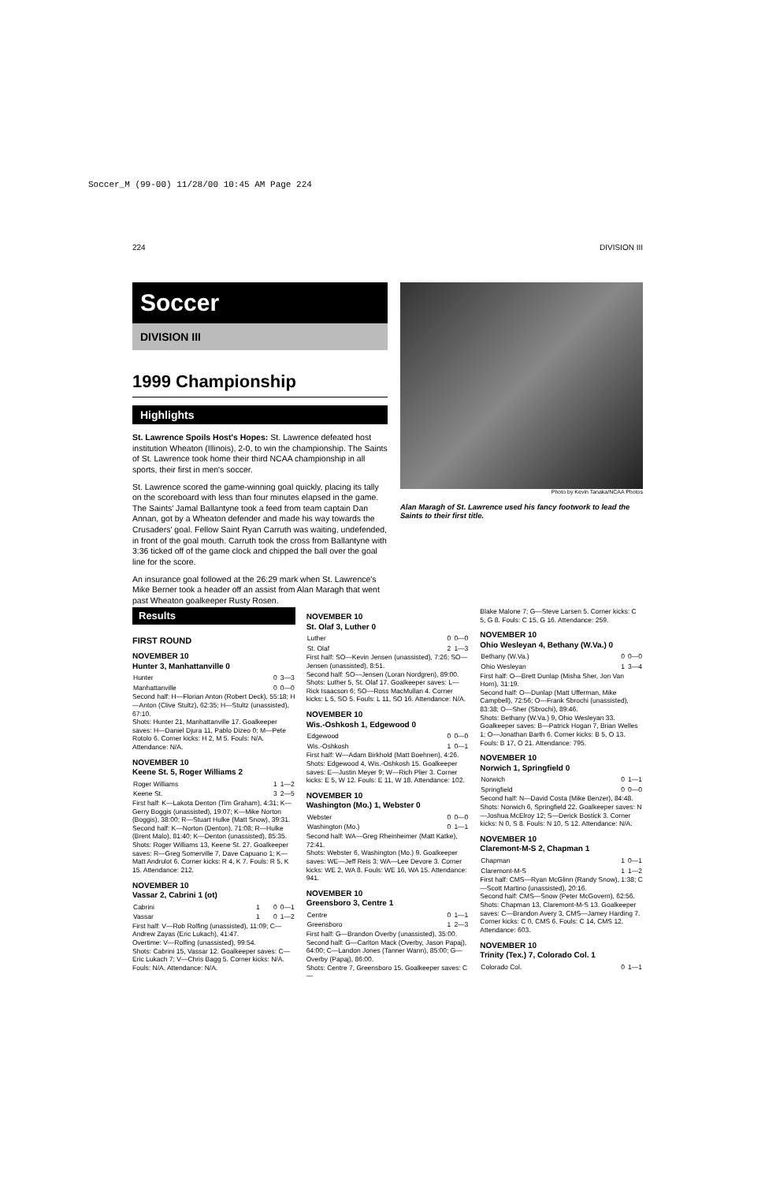Soccer_M (99-00) 11/28/00 10:45 AM Page 224
224 DIVISION III
Soccer
DIVISION III
1999 Championship
Highlights
St. Lawrence Spoils Host's Hopes: St. Lawrence defeated host institution Wheaton (Illinois), 2-0, to win the championship. The Saints of St. Lawrence took home their third NCAA championship in all sports, their first in men's soccer.
St. Lawrence scored the game-winning goal quickly, placing its tally on the scoreboard with less than four minutes elapsed in the game. The Saints' Jamal Ballantyne took a feed from team captain Dan Annan, got by a Wheaton defender and made his way towards the Crusaders' goal. Fellow Saint Ryan Carruth was waiting, undefended, in front of the goal mouth. Carruth took the cross from Ballantyne with 3:36 ticked off of the game clock and chipped the ball over the goal line for the score.
An insurance goal followed at the 26:29 mark when St. Lawrence's Mike Berner took a header off an assist from Alan Maragh that went past Wheaton goalkeeper Rusty Rosen.
Photo by Kevin Tanaka/NCAA Photos
Alan Maragh of St. Lawrence used his fancy footwork to lead the Saints to their first title.
Results
FIRST ROUND
NOVEMBER 10
Hunter 3, Manhattanville 0
| Hunter | 0 | 3—3 |
| Manhattanville | 0 | 0—0 |
Second half: H—Florian Anton (Robert Deck), 55:18; H—Anton (Clive Stultz), 62:35; H—Stultz (unassisted), 67:10.
Shots: Hunter 21, Manhattanville 17. Goalkeeper saves: H—Daniel Djura 11, Pablo Dizeo 0; M—Pete Rotolo 6. Corner kicks: H 2, M 5. Fouls: N/A. Attendance: N/A.
NOVEMBER 10
Keene St. 5, Roger Williams 2
| Roger Williams | 1 | 1—2 |
| Keene St. | 3 | 2—5 |
First half: K—Lakota Denton (Tim Graham), 4:31; K—Gerry Boggis (unassisted), 19:07; K—Mike Norton (Boggis), 38:00; R—Stuart Hulke (Matt Snow), 39:31.
Second half: K—Norton (Denton), 71:08; R—Hulke (Brent Malo), 81:40; K—Denton (unassisted), 85:35.
Shots: Roger Williams 13, Keene St. 27. Goalkeeper saves: R—Greg Somerville 7, Dave Capuano 1; K—Matt Andrulot 6. Corner kicks: R 4, K 7. Fouls: R 5, K 15. Attendance: 212.
NOVEMBER 10
Vassar 2, Cabrini 1 (ot)
| Cabrini | 1 | 0 | 0—1 |
| Vassar | 1 | 0 | 1—2 |
First half: V—Rob Rolfing (unassisted), 11:09; C—Andrew Zayas (Eric Lukach), 41:47.
Overtime: V—Rolfing (unassisted), 99:54.
Shots: Cabrini 15, Vassar 12. Goalkeeper saves: C—Eric Lukach 7; V—Chris Bagg 5. Corner kicks: N/A. Fouls: N/A. Attendance: N/A.
NOVEMBER 10
St. Olaf 3, Luther 0
| Luther | 0 | 0—0 |
| St. Olaf | 2 | 1—3 |
First half: SO—Kevin Jensen (unassisted), 7:26; SO—Jensen (unassisted), 8:51.
Second half: SO—Jensen (Loran Nordgren), 89:00.
Shots: Luther 5, St. Olaf 17. Goalkeeper saves: L—Rick Isaacson 6; SO—Ross MacMullan 4. Corner kicks: L 5, SO 5. Fouls: L 11, SO 16. Attendance: N/A.
NOVEMBER 10
Wis.-Oshkosh 1, Edgewood 0
| Edgewood | 0 | 0—0 |
| Wis.-Oshkosh | 1 | 0—1 |
First half: W—Adam Birkhold (Matt Boehnen), 4:26.
Shots: Edgewood 4, Wis.-Oshkosh 15. Goalkeeper saves: E—Justin Meyer 9; W—Rich Plier 3. Corner kicks: E 5, W 12. Fouls: E 11, W 18. Attendance: 102.
NOVEMBER 10
Washington (Mo.) 1, Webster 0
| Webster | 0 | 0—0 |
| Washington (Mo.) | 0 | 1—1 |
Second half: WA—Greg Rheinheimer (Matt Katke), 72:41.
Shots: Webster 6, Washington (Mo.) 9. Goalkeeper saves: WE—Jeff Reis 3; WA—Lee Devore 3. Corner kicks: WE 2, WA 8. Fouls: WE 16, WA 15. Attendance: 941.
NOVEMBER 10
Greensboro 3, Centre 1
| Centre | 0 | 1—1 |
| Greensboro | 1 | 2—3 |
First half: G—Brandon Overby (unassisted), 35:00.
Second half: G—Carlton Mack (Overby, Jason Papaj), 64:00; C—Landon Jones (Tanner Wann), 85:00; G—Overby (Papaj), 86:00.
Shots: Centre 7, Greensboro 15. Goalkeeper saves: C—
Blake Malone 7; G—Steve Larsen 5. Corner kicks: C 5, G 8. Fouls: C 15, G 16. Attendance: 259.
NOVEMBER 10
Ohio Wesleyan 4, Bethany (W.Va.) 0
| Bethany (W.Va.) | 0 | 0—0 |
| Ohio Wesleyan | 1 | 3—4 |
First half: O—Brett Dunlap (Misha Sher, Jon Van Horn), 31:19.
Second half: O—Dunlap (Matt Ufferman, Mike Campbell), 72:56; O—Frank Sbrochi (unassisted), 83:38; O—Sher (Sbrochi), 89:46.
Shots: Bethany (W.Va.) 9, Ohio Wesleyan 33. Goalkeeper saves: B—Patrick Hogan 7, Brian Welles 1; O—Jonathan Barth 6. Corner kicks: B 5, O 13. Fouls: B 17, O 21. Attendance: 795.
NOVEMBER 10
Norwich 1, Springfield 0
| Norwich | 0 | 1—1 |
| Springfield | 0 | 0—0 |
Second half: N—David Costa (Mike Benzer), 84:48.
Shots: Norwich 6, Springfield 22. Goalkeeper saves: N—Joshua McElroy 12; S—Derick Bostick 3. Corner kicks: N 0, S 8. Fouls: N 10, S 12. Attendance: N/A.
NOVEMBER 10
Claremont-M-S 2, Chapman 1
| Chapman | 1 | 0—1 |
| Claremont-M-S | 1 | 1—2 |
First half: CMS—Ryan McGlinn (Randy Snow), 1:38; C—Scott Martino (unassisted), 20:16.
Second half: CMS—Snow (Peter McGovern), 62:56.
Shots: Chapman 13, Claremont-M-S 13. Goalkeeper saves: C—Brandon Avery 3, CMS—Jamey Harding 7. Corner kicks: C 0, CMS 6. Fouls: C 14, CMS 12. Attendance: 603.
NOVEMBER 10
Trinity (Tex.) 7, Colorado Col. 1
| Colorado Col. | 0 | 1—1 |